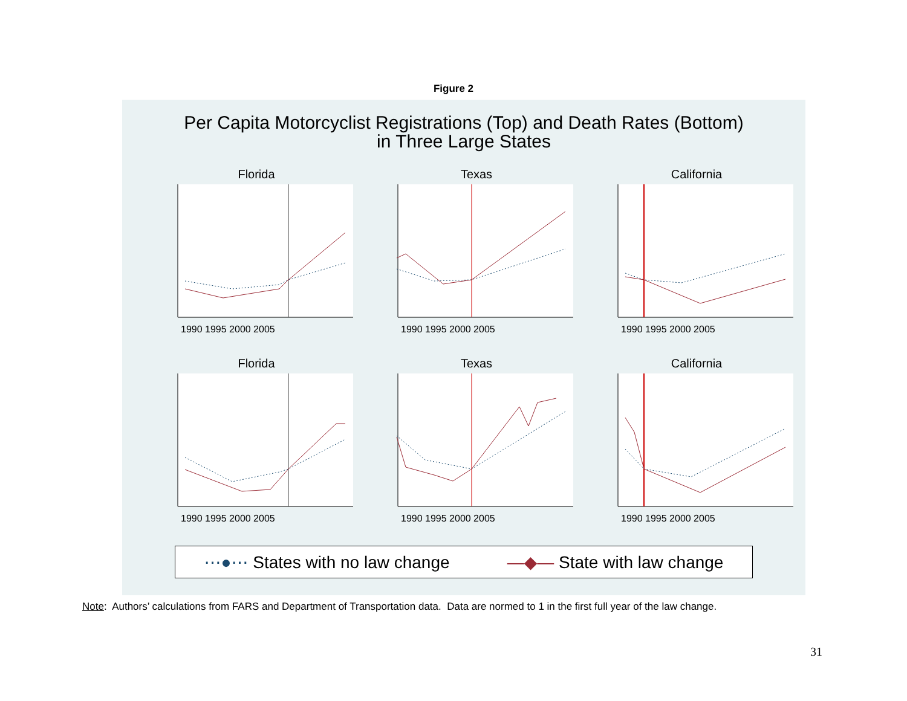Figure 2
Per Capita Motorcyclist Registrations (Top) and Death Rates (Bottom)
in Three Large States
Florida
1990 1995 2000 2005
Texas
1990 1995 2000 2005
California
1990 1995 2000 2005
Florida
1990 1995 2000 2005
Texas
1990 1995 2000 2005
California
1990 1995 2000 2005
⋯●⋯ States with no law change —◆— State with law change
Note: Authors’ calculations from FARS and Department of Transportation data. Data are normed to 1 in the first full year of the law change.
31